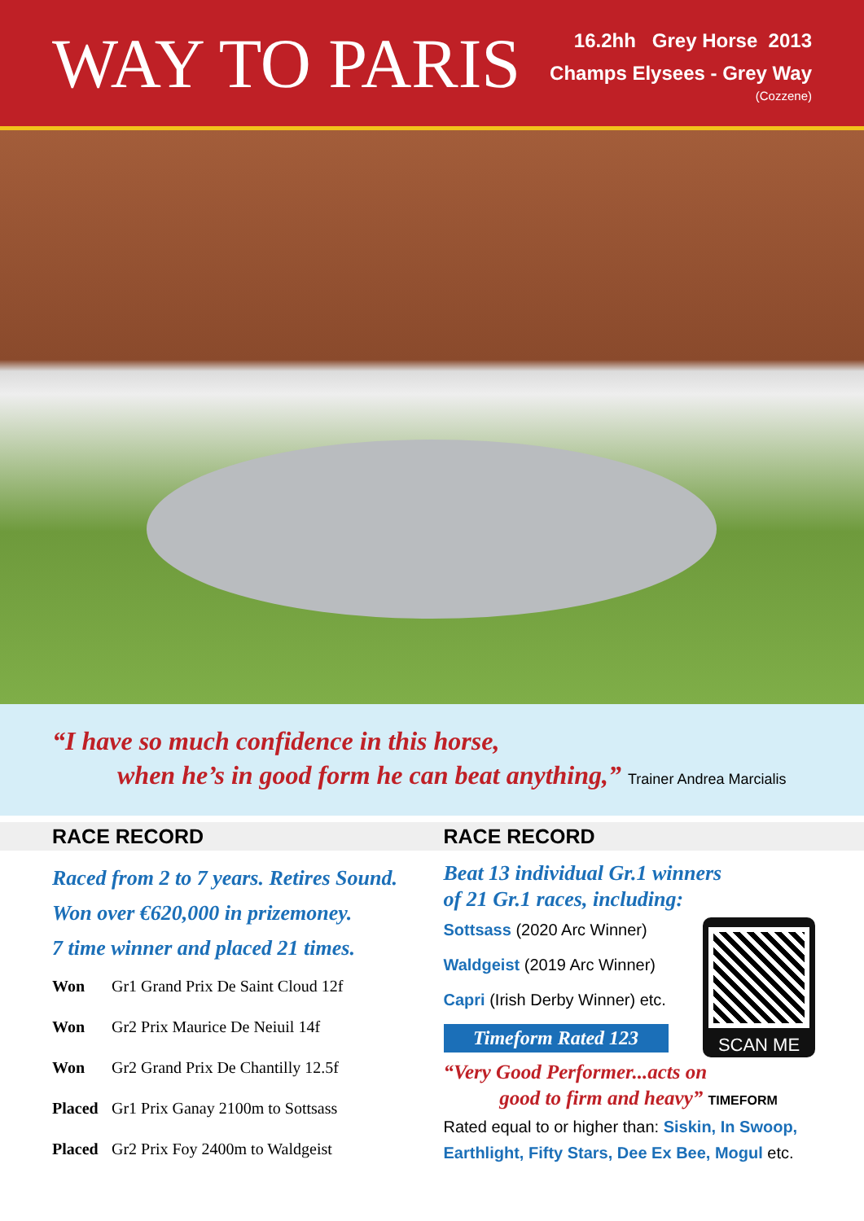WAY TO PARIS
16.2hh Grey Horse 2013
Champs Elysees - Grey Way
(Cozzene)
“I have so much confidence in this horse,
when he’s in good form he can beat anything,” Trainer Andrea Marcialis
RACE RECORD
Raced from 2 to 7 years. Retires Sound.
Won over €620,000 in prizemoney.
7 time winner and placed 21 times.
Won Gr1 Grand Prix De Saint Cloud 12f
Won Gr2 Prix Maurice De Neiuil 14f
Won Gr2 Grand Prix De Chantilly 12.5f
Placed Gr1 Prix Ganay 2100m to Sottsass
Placed Gr2 Prix Foy 2400m to Waldgeist
RACE RECORD
Beat 13 individual Gr.1 winners
of 21 Gr.1 races, including:
SCAN ME
Sottsass (2020 Arc Winner)
Waldgeist (2019 Arc Winner)
Capri (Irish Derby Winner) etc.
Timeform Rated 123
“Very Good Performer...acts on
good to firm and heavy” TIMEFORM
Rated equal to or higher than: Siskin, In Swoop, Earthlight, Fifty Stars, Dee Ex Bee, Mogul etc.